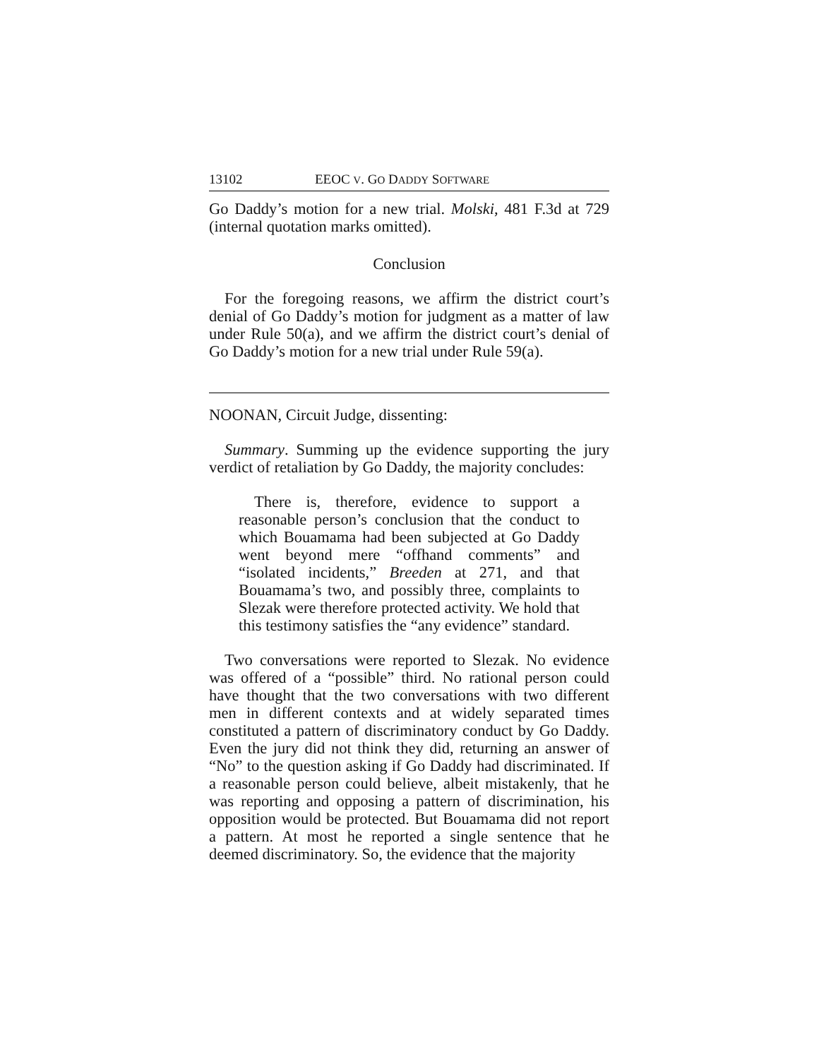13102 EEOC V. GO DADDY SOFTWARE
Go Daddy’s motion for a new trial. Molski, 481 F.3d at 729 (internal quotation marks omitted).
Conclusion
For the foregoing reasons, we affirm the district court’s denial of Go Daddy’s motion for judgment as a matter of law under Rule 50(a), and we affirm the district court’s denial of Go Daddy’s motion for a new trial under Rule 59(a).
NOONAN, Circuit Judge, dissenting:
Summary. Summing up the evidence supporting the jury verdict of retaliation by Go Daddy, the majority concludes:
There is, therefore, evidence to support a reasonable person’s conclusion that the conduct to which Bouamama had been subjected at Go Daddy went beyond mere “offhand comments” and “isolated incidents,” Breeden at 271, and that Bouamama’s two, and possibly three, complaints to Slezak were therefore protected activity. We hold that this testimony satisfies the “any evidence” standard.
Two conversations were reported to Slezak. No evidence was offered of a “possible” third. No rational person could have thought that the two conversations with two different men in different contexts and at widely separated times constituted a pattern of discriminatory conduct by Go Daddy. Even the jury did not think they did, returning an answer of “No” to the question asking if Go Daddy had discriminated. If a reasonable person could believe, albeit mistakenly, that he was reporting and opposing a pattern of discrimination, his opposition would be protected. But Bouamama did not report a pattern. At most he reported a single sentence that he deemed discriminatory. So, the evidence that the majority